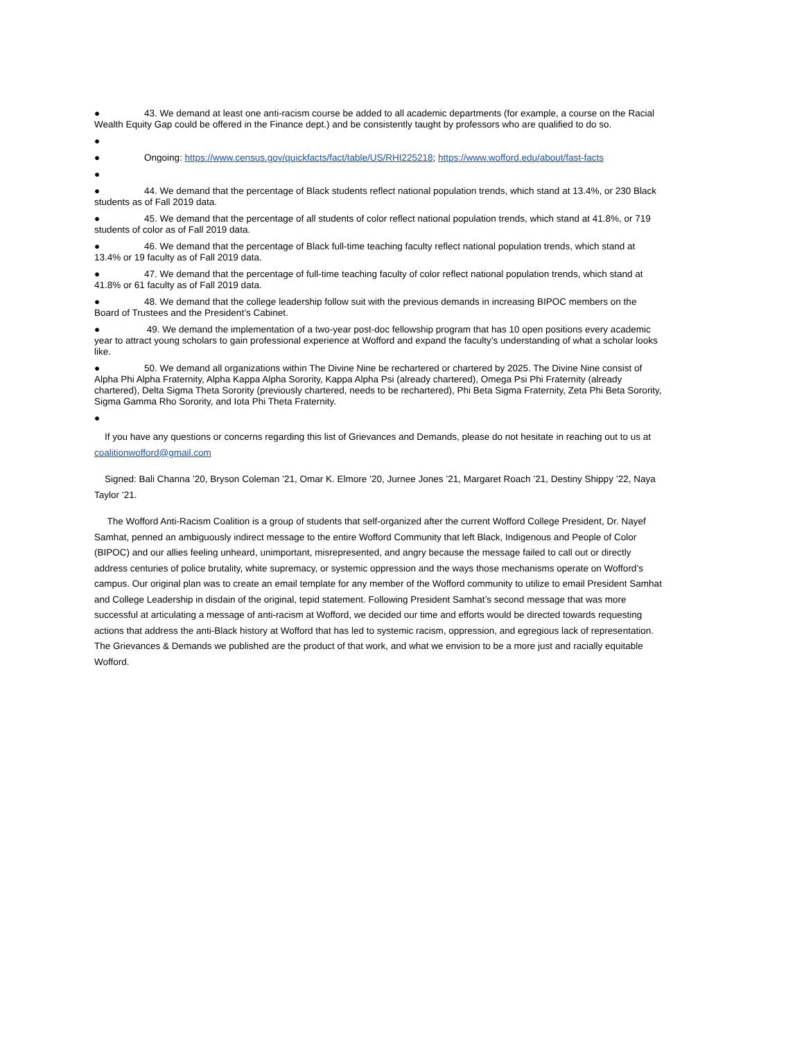● 43. We demand at least one anti-racism course be added to all academic departments (for example, a course on the Racial Wealth Equity Gap could be offered in the Finance dept.) and be consistently taught by professors who are qualified to do so.
●
● Ongoing: https://www.census.gov/quickfacts/fact/table/US/RHI225218; https://www.wofford.edu/about/fast-facts
●
● 44. We demand that the percentage of Black students reflect national population trends, which stand at 13.4%, or 230 Black students as of Fall 2019 data.
● 45. We demand that the percentage of all students of color reflect national population trends, which stand at 41.8%, or 719 students of color as of Fall 2019 data.
● 46. We demand that the percentage of Black full-time teaching faculty reflect national population trends, which stand at 13.4% or 19 faculty as of Fall 2019 data.
● 47. We demand that the percentage of full-time teaching faculty of color reflect national population trends, which stand at 41.8% or 61 faculty as of Fall 2019 data.
● 48. We demand that the college leadership follow suit with the previous demands in increasing BIPOC members on the Board of Trustees and the President’s Cabinet.
● 49. We demand the implementation of a two-year post-doc fellowship program that has 10 open positions every academic year to attract young scholars to gain professional experience at Wofford and expand the faculty’s understanding of what a scholar looks like.
● 50. We demand all organizations within The Divine Nine be rechartered or chartered by 2025. The Divine Nine consist of Alpha Phi Alpha Fraternity, Alpha Kappa Alpha Sorority, Kappa Alpha Psi (already chartered), Omega Psi Phi Fraternity (already chartered), Delta Sigma Theta Sorority (previously chartered, needs to be rechartered), Phi Beta Sigma Fraternity, Zeta Phi Beta Sorority, Sigma Gamma Rho Sorority, and Iota Phi Theta Fraternity.
●
If you have any questions or concerns regarding this list of Grievances and Demands, please do not hesitate in reaching out to us at coalitionwofford@gmail.com
Signed: Bali Channa ’20, Bryson Coleman ’21, Omar K. Elmore ’20, Jurnee Jones ’21, Margaret Roach ’21, Destiny Shippy ’22, Naya Taylor ’21.
The Wofford Anti-Racism Coalition is a group of students that self-organized after the current Wofford College President, Dr. Nayef Samhat, penned an ambiguously indirect message to the entire Wofford Community that left Black, Indigenous and People of Color (BIPOC) and our allies feeling unheard, unimportant, misrepresented, and angry because the message failed to call out or directly address centuries of police brutality, white supremacy, or systemic oppression and the ways those mechanisms operate on Wofford’s campus. Our original plan was to create an email template for any member of the Wofford community to utilize to email President Samhat and College Leadership in disdain of the original, tepid statement. Following President Samhat’s second message that was more successful at articulating a message of anti-racism at Wofford, we decided our time and efforts would be directed towards requesting actions that address the anti-Black history at Wofford that has led to systemic racism, oppression, and egregious lack of representation. The Grievances & Demands we published are the product of that work, and what we envision to be a more just and racially equitable Wofford.